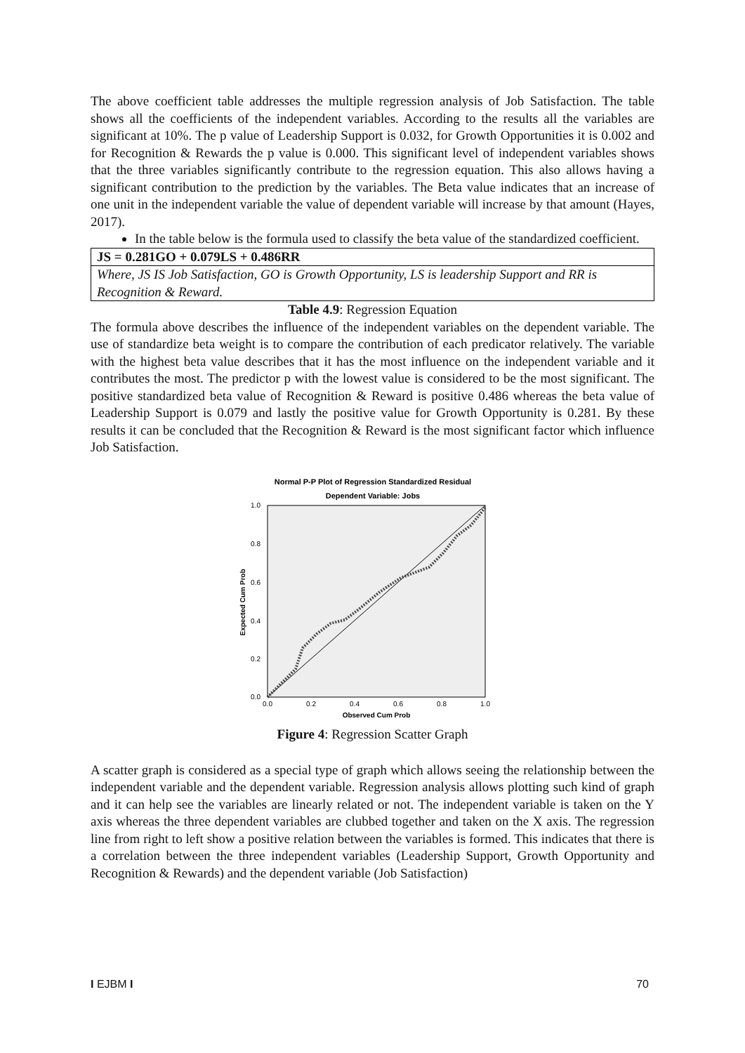The above coefficient table addresses the multiple regression analysis of Job Satisfaction. The table shows all the coefficients of the independent variables. According to the results all the variables are significant at 10%. The p value of Leadership Support is 0.032, for Growth Opportunities it is 0.002 and for Recognition & Rewards the p value is 0.000. This significant level of independent variables shows that the three variables significantly contribute to the regression equation. This also allows having a significant contribution to the prediction by the variables. The Beta value indicates that an increase of one unit in the independent variable the value of dependent variable will increase by that amount (Hayes, 2017).
In the table below is the formula used to classify the beta value of the standardized coefficient.
| JS = 0.281GO + 0.079LS + 0.486RR |
| Where, JS IS Job Satisfaction, GO is Growth Opportunity, LS is leadership Support and RR is Recognition & Reward. |
Table 4.9: Regression Equation
The formula above describes the influence of the independent variables on the dependent variable. The use of standardize beta weight is to compare the contribution of each predicator relatively. The variable with the highest beta value describes that it has the most influence on the independent variable and it contributes the most. The predictor p with the lowest value is considered to be the most significant. The positive standardized beta value of Recognition & Reward is positive 0.486 whereas the beta value of Leadership Support is 0.079 and lastly the positive value for Growth Opportunity is 0.281. By these results it can be concluded that the Recognition & Reward is the most significant factor which influence Job Satisfaction.
Normal P-P Plot of Regression Standardized Residual
Dependent Variable: Jobs
1.0
0.8
0.6
0.4
0.2
0.0
0.0
0.2
0.4
0.6
0.8
1.0
Observed Cum Prob
Expected Cum Prob
Figure 4: Regression Scatter Graph
A scatter graph is considered as a special type of graph which allows seeing the relationship between the independent variable and the dependent variable. Regression analysis allows plotting such kind of graph and it can help see the variables are linearly related or not. The independent variable is taken on the Y axis whereas the three dependent variables are clubbed together and taken on the X axis. The regression line from right to left show a positive relation between the variables is formed. This indicates that there is a correlation between the three independent variables (Leadership Support, Growth Opportunity and Recognition & Rewards) and the dependent variable (Job Satisfaction)
I EJBM I 70